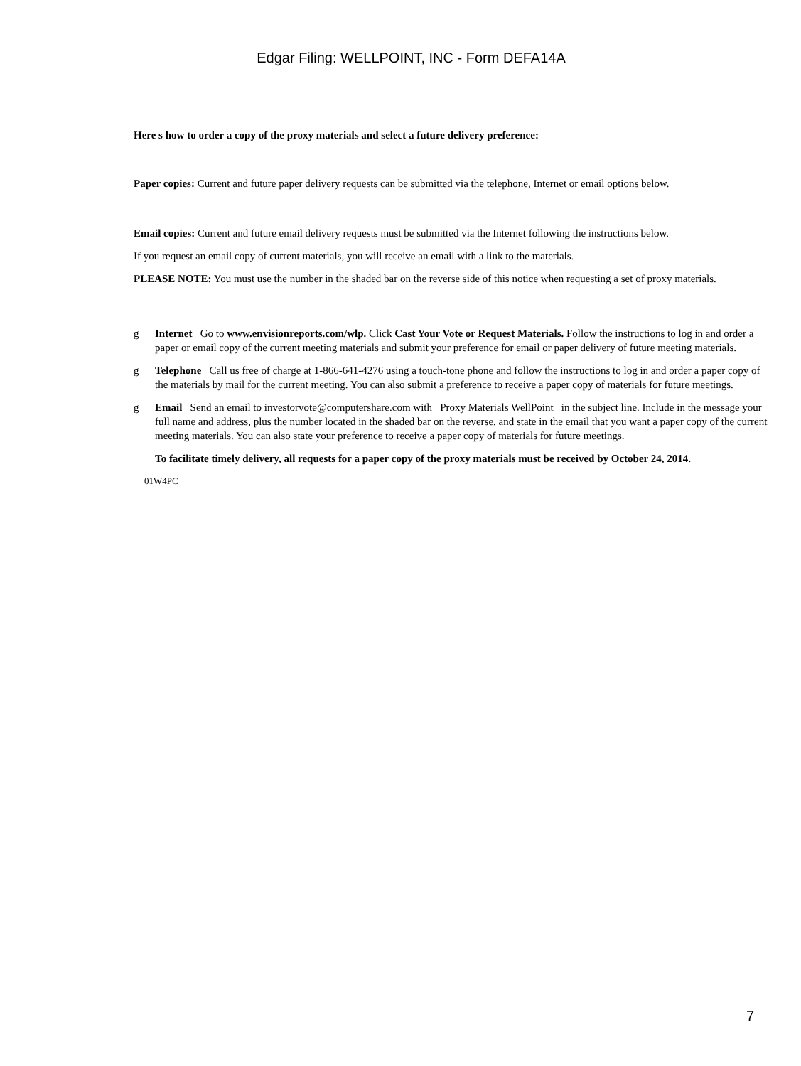Edgar Filing: WELLPOINT, INC - Form DEFA14A
Here s how to order a copy of the proxy materials and select a future delivery preference:
Paper copies: Current and future paper delivery requests can be submitted via the telephone, Internet or email options below.
Email copies: Current and future email delivery requests must be submitted via the Internet following the instructions below.
If you request an email copy of current materials, you will receive an email with a link to the materials.
PLEASE NOTE: You must use the number in the shaded bar on the reverse side of this notice when requesting a set of proxy materials.
g Internet Go to www.envisionreports.com/wlp. Click Cast Your Vote or Request Materials. Follow the instructions to log in and order a paper or email copy of the current meeting materials and submit your preference for email or paper delivery of future meeting materials.
g Telephone Call us free of charge at 1-866-641-4276 using a touch-tone phone and follow the instructions to log in and order a paper copy of the materials by mail for the current meeting. You can also submit a preference to receive a paper copy of materials for future meetings.
g Email Send an email to investorvote@computershare.com with Proxy Materials WellPoint in the subject line. Include in the message your full name and address, plus the number located in the shaded bar on the reverse, and state in the email that you want a paper copy of the current meeting materials. You can also state your preference to receive a paper copy of materials for future meetings.
To facilitate timely delivery, all requests for a paper copy of the proxy materials must be received by October 24, 2014.
01W4PC
7